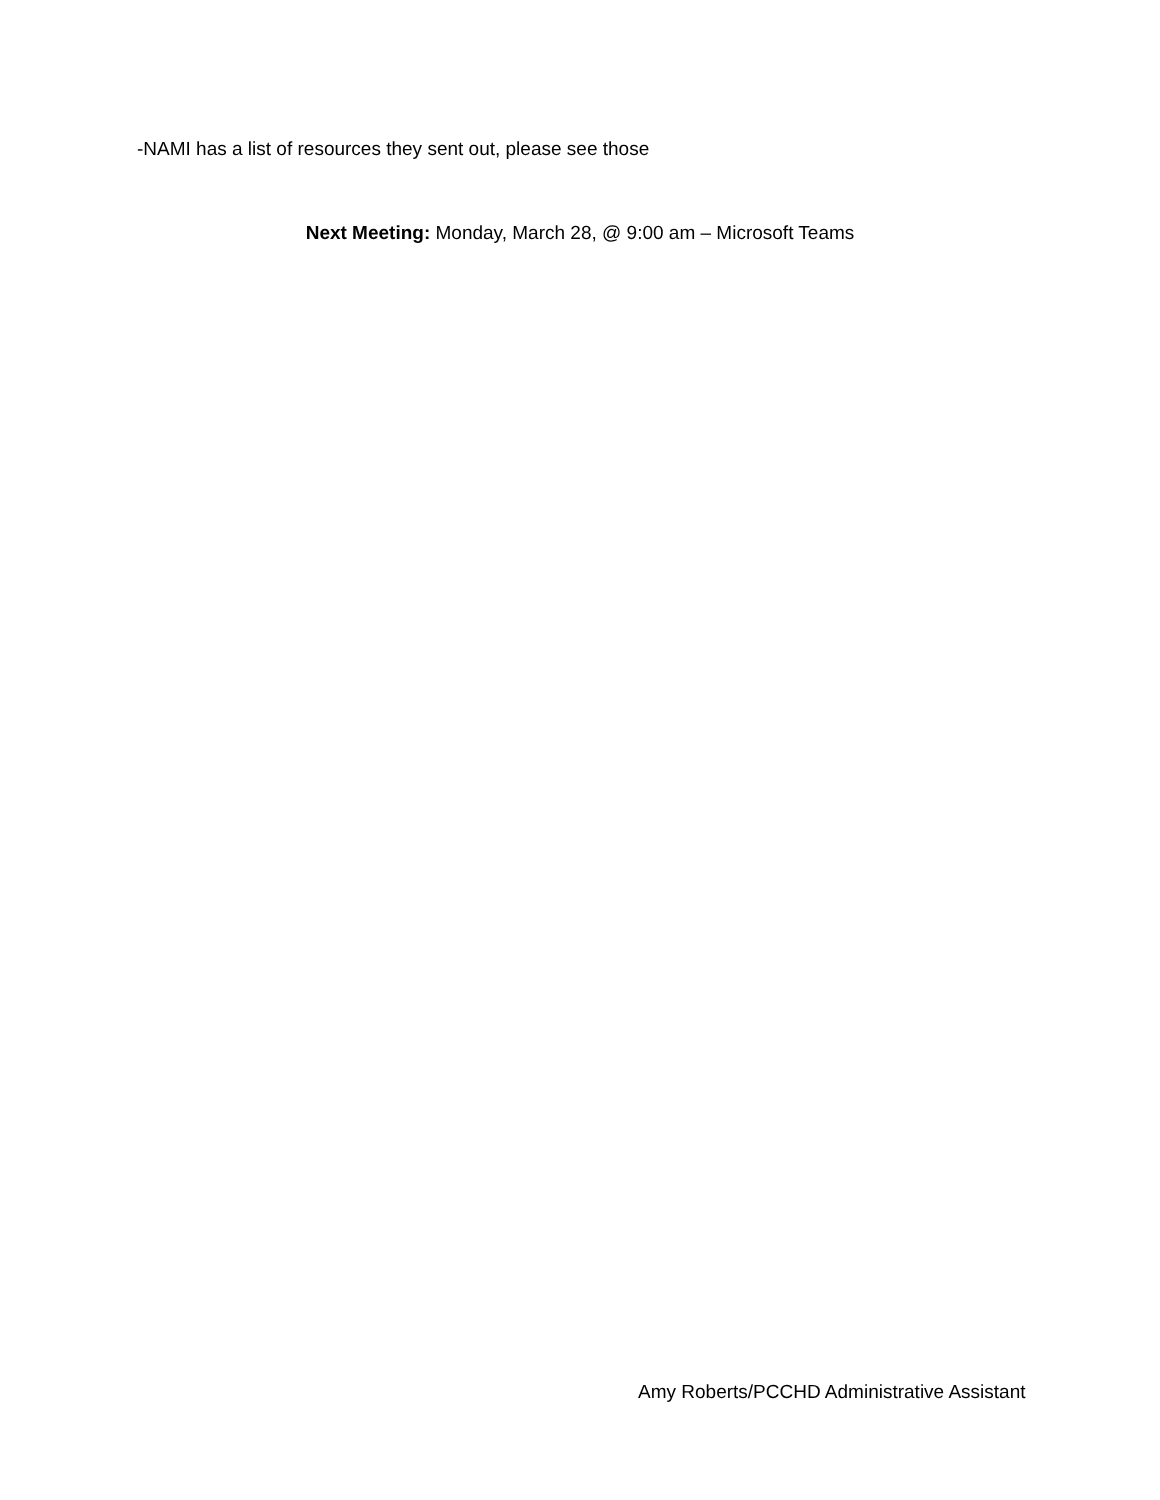-NAMI has a list of resources they sent out, please see those
Next Meeting: Monday, March 28, @ 9:00 am – Microsoft Teams
Amy Roberts/PCCHD Administrative Assistant